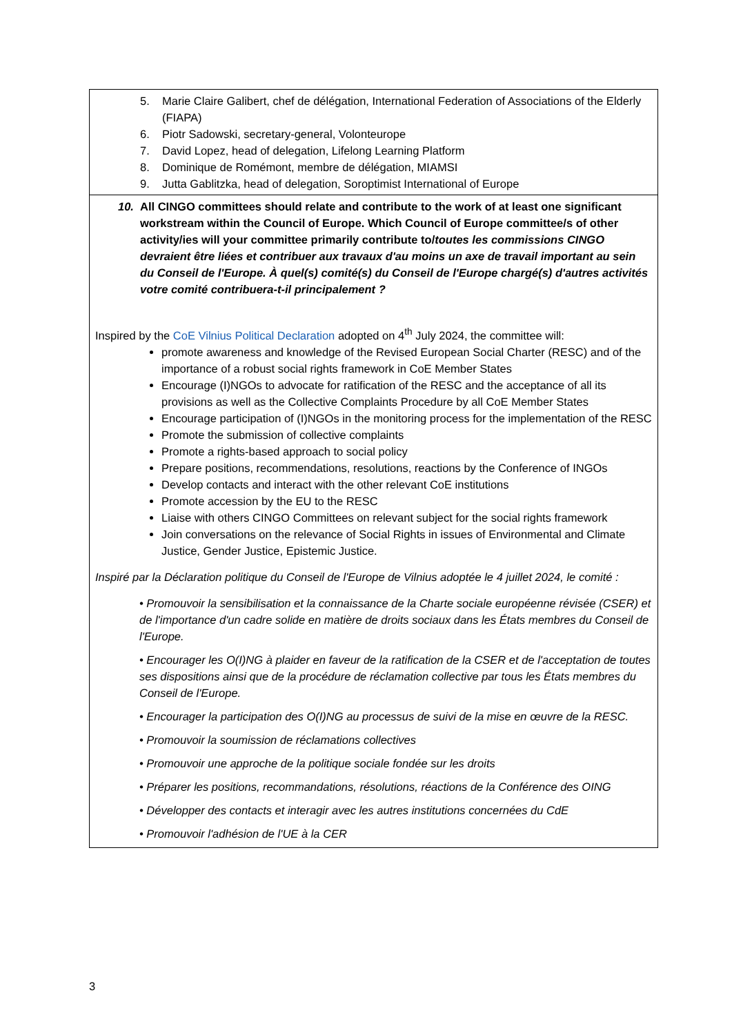| 5. Marie Claire Galibert, chef de délégation, International Federation of Associations of the Elderly (FIAPA) 6. Piotr Sadowski, secretary-general, Volonteurope 7. David Lopez, head of delegation, Lifelong Learning Platform 8. Dominique de Romémont, membre de délégation, MIAMSI 9. Jutta Gablitzka, head of delegation, Soroptimist International of Europe |
| 10. All CINGO committees should relate and contribute to the work of at least one significant workstream within the Council of Europe. Which Council of Europe committee/s of other activity/ies will your committee primarily contribute to/ toutes les commissions CINGO devraient être liées et contribuer aux travaux d'au moins un axe de travail important au sein du Conseil de l'Europe. À quel(s) comité(s) du Conseil de l'Europe chargé(s) d'autres activités votre comité contribuera-t-il principalement ? Inspired by the CoE Vilnius Political Declaration adopted on 4<sup>th</sup> July 2024, the committee will: promote awareness and knowledge of the Revised European Social Charter (RESC) and of the importance of a robust social rights framework in CoE Member States Encourage (I)NGOs to advocate for ratification of the RESC and the acceptance of all its provisions as well as the Collective Complaints Procedure by all CoE Member States Encourage participation of (I)NGOs in the monitoring process for the implementation of the RESC Promote the submission of collective complaints Promote a rights-based approach to social policy Prepare positions, recommendations, resolutions, reactions by the Conference of INGOs Develop contacts and interact with the other relevant CoE institutions Promote accession by the EU to the RESC Liaise with others CINGO Committees on relevant subject for the social rights framework Join conversations on the relevance of Social Rights in issues of Environmental and Climate Justice, Gender Justice, Epistemic Justice. Inspiré par la Déclaration politique du Conseil de l'Europe de Vilnius adoptée le 4 juillet 2024, le comité : • Promouvoir la sensibilisation et la connaissance de la Charte sociale européenne révisée (CSER) et de l'importance d'un cadre solide en matière de droits sociaux dans les États membres du Conseil de l'Europe. • Encourager les O(I)NG à plaider en faveur de la ratification de la CSER et de l'acceptation de toutes ses dispositions ainsi que de la procédure de réclamation collective par tous les États membres du Conseil de l'Europe. • Encourager la participation des O(I)NG au processus de suivi de la mise en œuvre de la RESC. • Promouvoir la soumission de réclamations collectives • Promouvoir une approche de la politique sociale fondée sur les droits • Préparer les positions, recommandations, résolutions, réactions de la Conférence des OING • Développer des contacts et interagir avec les autres institutions concernées du CdE • Promouvoir l'adhésion de l'UE à la CER |
3